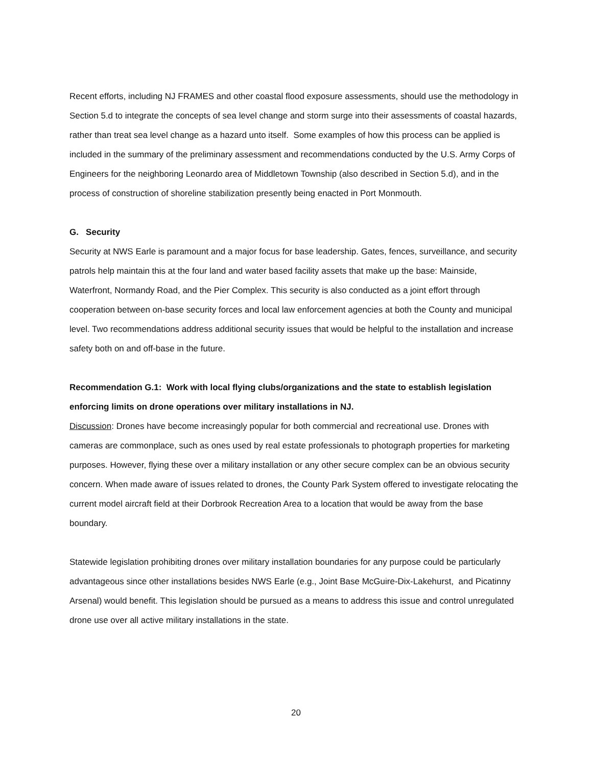Recent efforts, including NJ FRAMES and other coastal flood exposure assessments, should use the methodology in Section 5.d to integrate the concepts of sea level change and storm surge into their assessments of coastal hazards, rather than treat sea level change as a hazard unto itself. Some examples of how this process can be applied is included in the summary of the preliminary assessment and recommendations conducted by the U.S. Army Corps of Engineers for the neighboring Leonardo area of Middletown Township (also described in Section 5.d), and in the process of construction of shoreline stabilization presently being enacted in Port Monmouth.
G. Security
Security at NWS Earle is paramount and a major focus for base leadership. Gates, fences, surveillance, and security patrols help maintain this at the four land and water based facility assets that make up the base: Mainside, Waterfront, Normandy Road, and the Pier Complex. This security is also conducted as a joint effort through cooperation between on-base security forces and local law enforcement agencies at both the County and municipal level. Two recommendations address additional security issues that would be helpful to the installation and increase safety both on and off-base in the future.
Recommendation G.1: Work with local flying clubs/organizations and the state to establish legislation enforcing limits on drone operations over military installations in NJ.
Discussion: Drones have become increasingly popular for both commercial and recreational use. Drones with cameras are commonplace, such as ones used by real estate professionals to photograph properties for marketing purposes. However, flying these over a military installation or any other secure complex can be an obvious security concern. When made aware of issues related to drones, the County Park System offered to investigate relocating the current model aircraft field at their Dorbrook Recreation Area to a location that would be away from the base boundary.
Statewide legislation prohibiting drones over military installation boundaries for any purpose could be particularly advantageous since other installations besides NWS Earle (e.g., Joint Base McGuire-Dix-Lakehurst, and Picatinny Arsenal) would benefit. This legislation should be pursued as a means to address this issue and control unregulated drone use over all active military installations in the state.
20